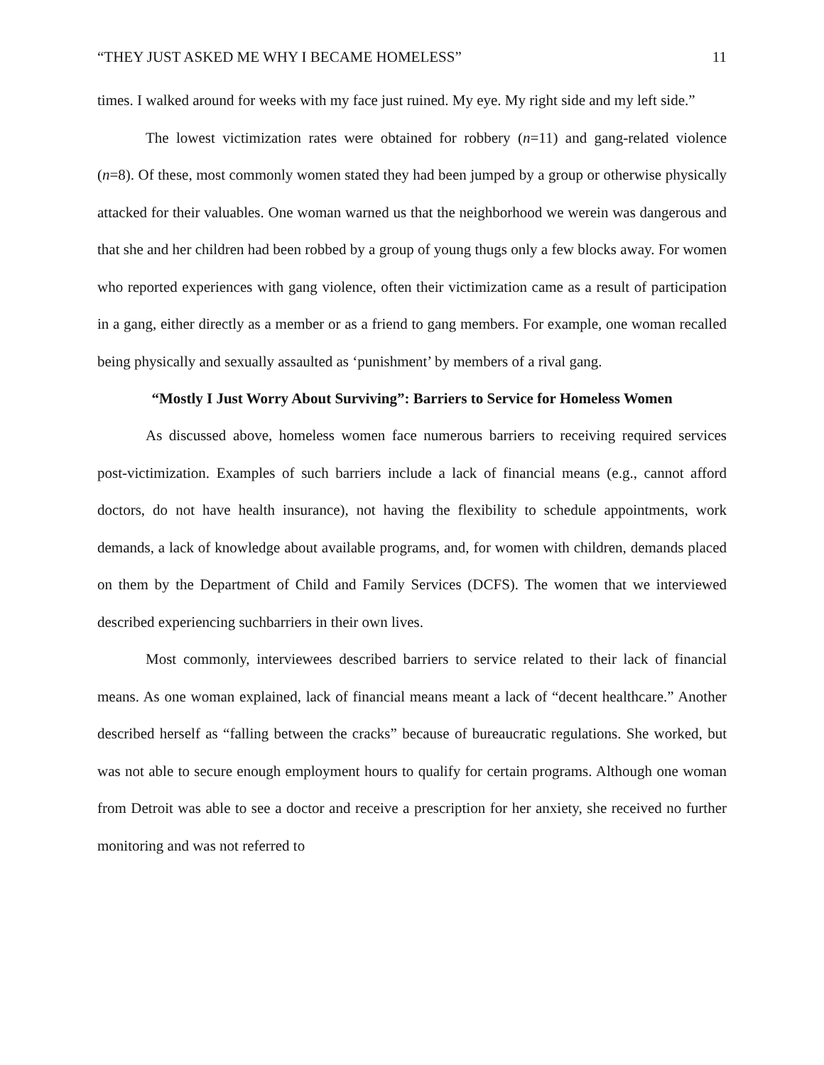“THEY JUST ASKED ME WHY I BECAME HOMELESS” 11
times. I walked around for weeks with my face just ruined. My eye. My right side and my left side.”
The lowest victimization rates were obtained for robbery (n=11) and gang-related violence (n=8). Of these, most commonly women stated they had been jumped by a group or otherwise physically attacked for their valuables. One woman warned us that the neighborhood we werein was dangerous and that she and her children had been robbed by a group of young thugs only a few blocks away. For women who reported experiences with gang violence, often their victimization came as a result of participation in a gang, either directly as a member or as a friend to gang members. For example, one woman recalled being physically and sexually assaulted as ‘punishment’ by members of a rival gang.
“Mostly I Just Worry About Surviving”: Barriers to Service for Homeless Women
As discussed above, homeless women face numerous barriers to receiving required services post-victimization. Examples of such barriers include a lack of financial means (e.g., cannot afford doctors, do not have health insurance), not having the flexibility to schedule appointments, work demands, a lack of knowledge about available programs, and, for women with children, demands placed on them by the Department of Child and Family Services (DCFS). The women that we interviewed described experiencing suchbarriers in their own lives.
Most commonly, interviewees described barriers to service related to their lack of financial means. As one woman explained, lack of financial means meant a lack of “decent healthcare.” Another described herself as “falling between the cracks” because of bureaucratic regulations. She worked, but was not able to secure enough employment hours to qualify for certain programs. Although one woman from Detroit was able to see a doctor and receive a prescription for her anxiety, she received no further monitoring and was not referred to